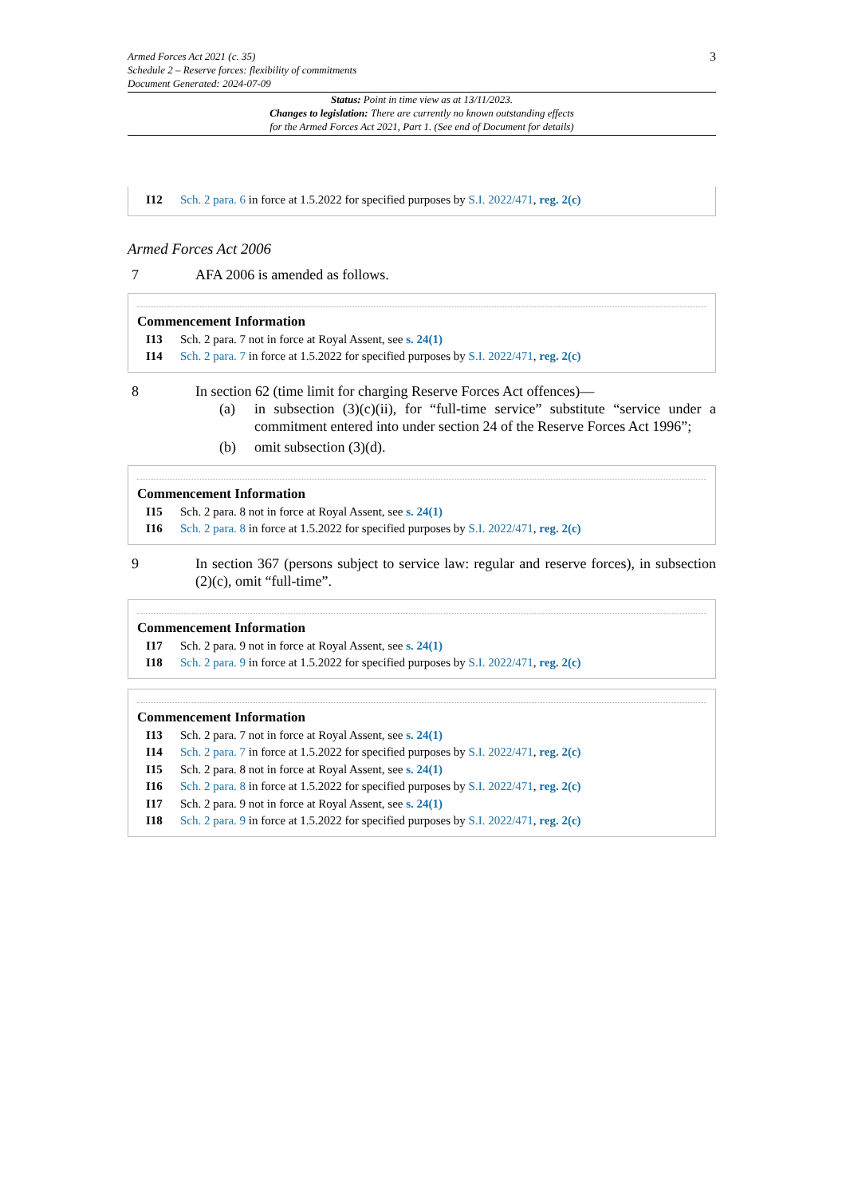Armed Forces Act 2021 (c. 35)
Schedule 2 – Reserve forces: flexibility of commitments
Document Generated: 2024-07-09
3
Status: Point in time view as at 13/11/2023.
Changes to legislation: There are currently no known outstanding effects
for the Armed Forces Act 2021, Part 1. (See end of Document for details)
I12 Sch. 2 para. 6 in force at 1.5.2022 for specified purposes by S.I. 2022/471, reg. 2(c)
Armed Forces Act 2006
7 AFA 2006 is amended as follows.
Commencement Information
I13 Sch. 2 para. 7 not in force at Royal Assent, see s. 24(1)
I14 Sch. 2 para. 7 in force at 1.5.2022 for specified purposes by S.I. 2022/471, reg. 2(c)
8 In section 62 (time limit for charging Reserve Forces Act offences)—
(a) in subsection (3)(c)(ii), for “full-time service” substitute “service under a commitment entered into under section 24 of the Reserve Forces Act 1996”;
(b) omit subsection (3)(d).
Commencement Information
I15 Sch. 2 para. 8 not in force at Royal Assent, see s. 24(1)
I16 Sch. 2 para. 8 in force at 1.5.2022 for specified purposes by S.I. 2022/471, reg. 2(c)
9 In section 367 (persons subject to service law: regular and reserve forces), in subsection (2)(c), omit “full-time”.
Commencement Information
I17 Sch. 2 para. 9 not in force at Royal Assent, see s. 24(1)
I18 Sch. 2 para. 9 in force at 1.5.2022 for specified purposes by S.I. 2022/471, reg. 2(c)
Commencement Information
I13 Sch. 2 para. 7 not in force at Royal Assent, see s. 24(1)
I14 Sch. 2 para. 7 in force at 1.5.2022 for specified purposes by S.I. 2022/471, reg. 2(c)
I15 Sch. 2 para. 8 not in force at Royal Assent, see s. 24(1)
I16 Sch. 2 para. 8 in force at 1.5.2022 for specified purposes by S.I. 2022/471, reg. 2(c)
I17 Sch. 2 para. 9 not in force at Royal Assent, see s. 24(1)
I18 Sch. 2 para. 9 in force at 1.5.2022 for specified purposes by S.I. 2022/471, reg. 2(c)